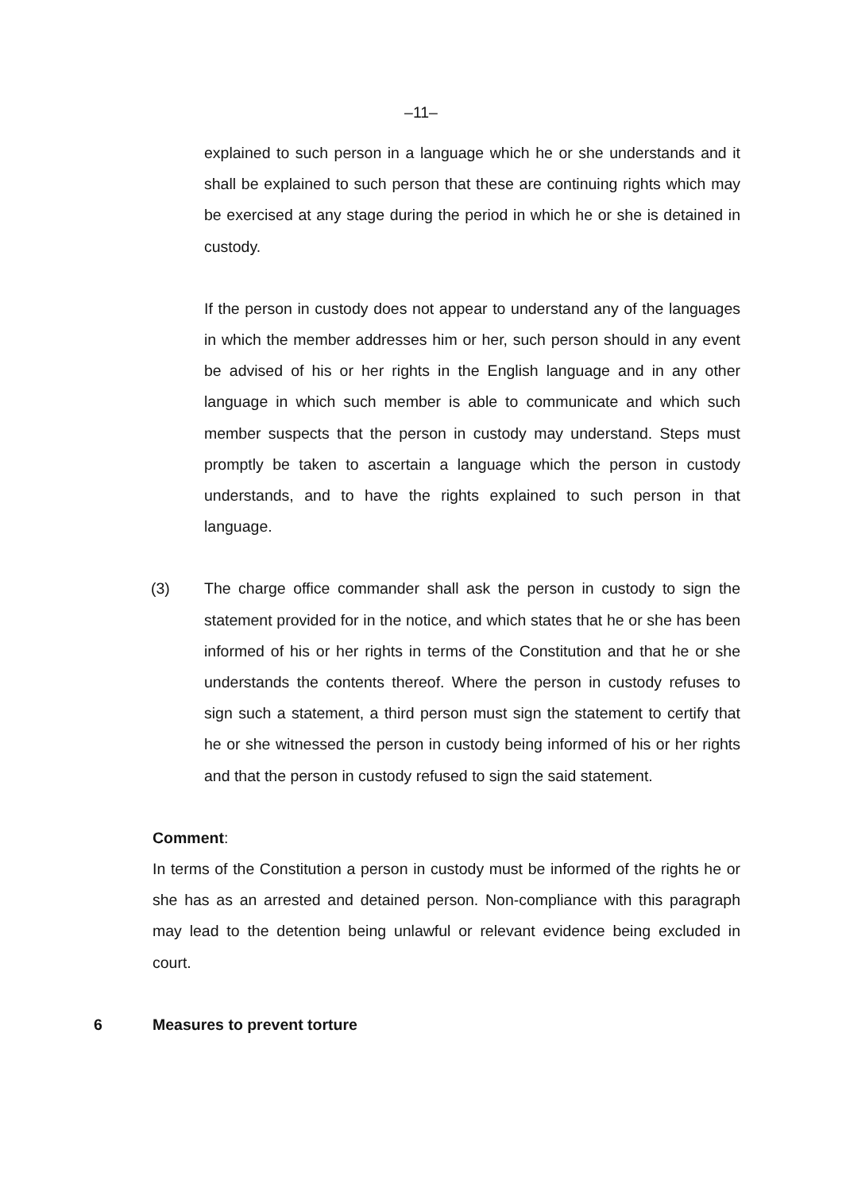–11–
explained to such person in a language which he or she understands and it shall be explained to such person that these are continuing rights which may be exercised at any stage during the period in which he or she is detained in custody.
If the person in custody does not appear to understand any of the languages in which the member addresses him or her, such person should in any event be advised of his or her rights in the English language and in any other language in which such member is able to communicate and which such member suspects that the person in custody may understand. Steps must promptly be taken to ascertain a language which the person in custody understands, and to have the rights explained to such person in that language.
(3) The charge office commander shall ask the person in custody to sign the statement provided for in the notice, and which states that he or she has been informed of his or her rights in terms of the Constitution and that he or she understands the contents thereof. Where the person in custody refuses to sign such a statement, a third person must sign the statement to certify that he or she witnessed the person in custody being informed of his or her rights and that the person in custody refused to sign the said statement.
Comment:
In terms of the Constitution a person in custody must be informed of the rights he or she has as an arrested and detained person. Non-compliance with this paragraph may lead to the detention being unlawful or relevant evidence being excluded in court.
6 Measures to prevent torture